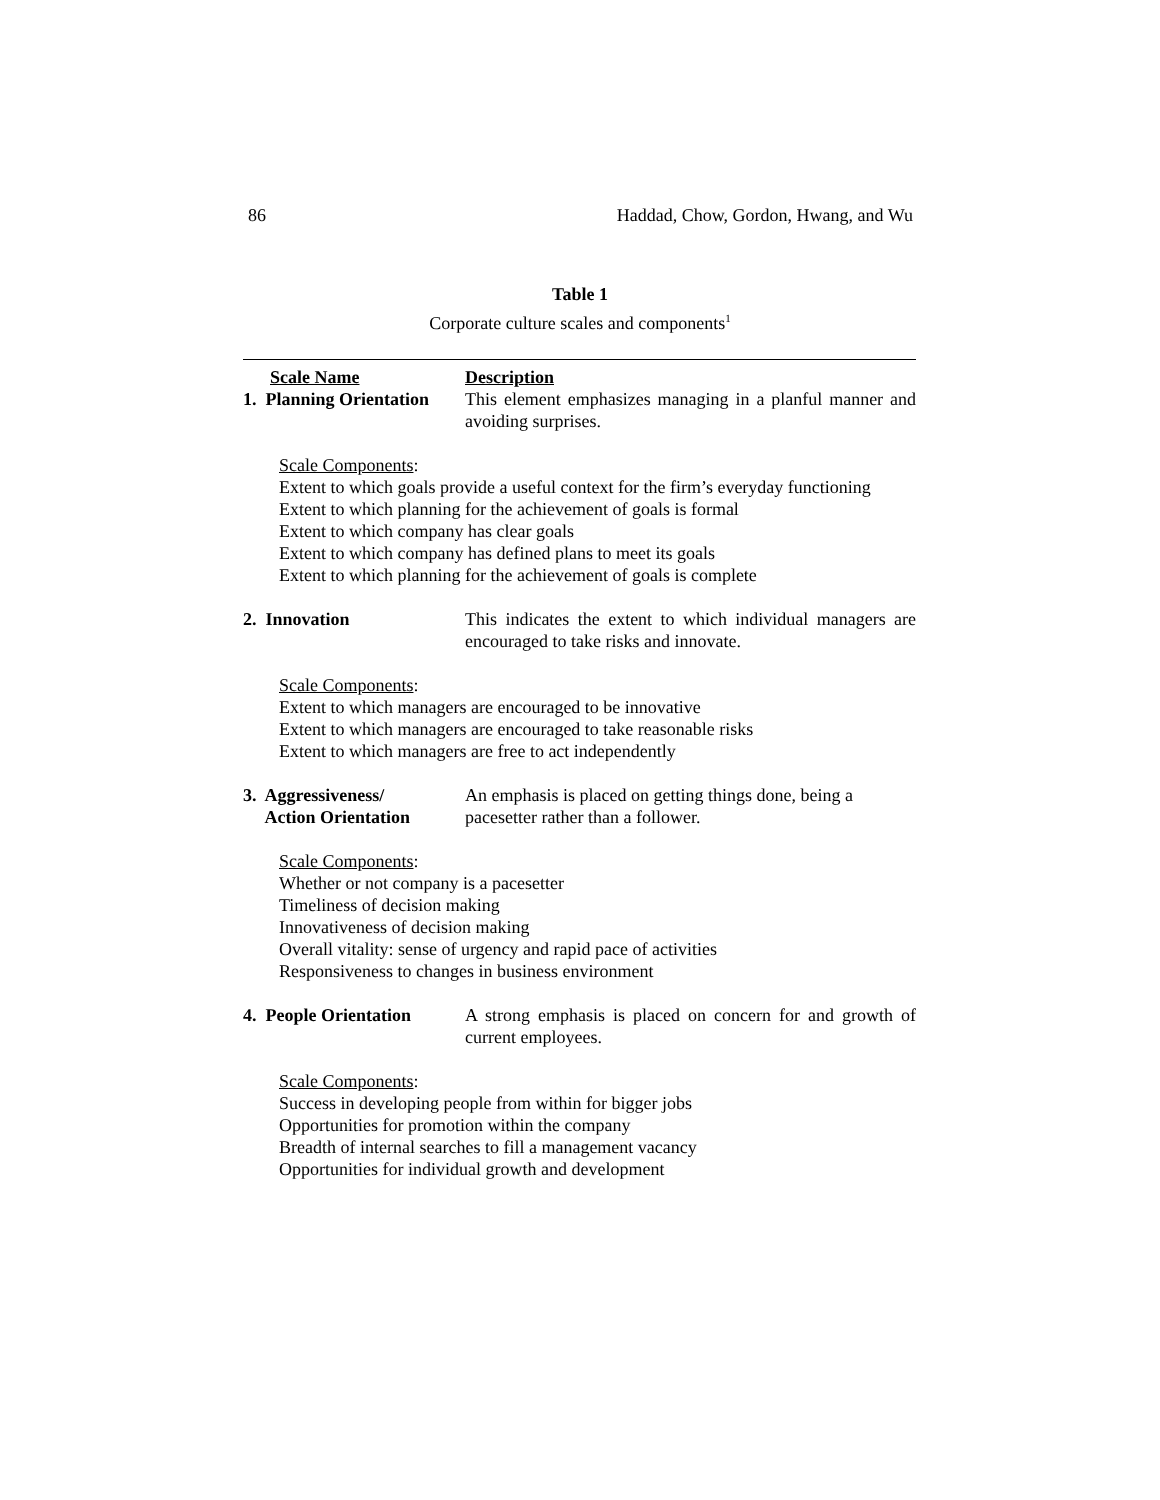86 Haddad, Chow, Gordon, Hwang, and Wu
Table 1
Corporate culture scales and components<sup>1</sup>
| Scale Name | Description |
| --- | --- |
| 1. Planning Orientation | This element emphasizes managing in a planful manner and avoiding surprises. |
| Scale Components : Extent to which goals provide a useful context for the firm’s everyday functioning Extent to which planning for the achievement of goals is formal Extent to which company has clear goals Extent to which company has defined plans to meet its goals Extent to which planning for the achievement of goals is complete | |
| 2. Innovation | This indicates the extent to which individual managers are encouraged to take risks and innovate. |
| Scale Components : Extent to which managers are encouraged to be innovative Extent to which managers are encouraged to take reasonable risks Extent to which managers are free to act independently | |
| 3. Aggressiveness/ Action Orientation | An emphasis is placed on getting things done, being a pacesetter rather than a follower. |
| Scale Components : Whether or not company is a pacesetter Timeliness of decision making Innovativeness of decision making Overall vitality: sense of urgency and rapid pace of activities Responsiveness to changes in business environment | |
| 4. People Orientation | A strong emphasis is placed on concern for and growth of current employees. |
| Scale Components : Success in developing people from within for bigger jobs Opportunities for promotion within the company Breadth of internal searches to fill a management vacancy Opportunities for individual growth and development | |